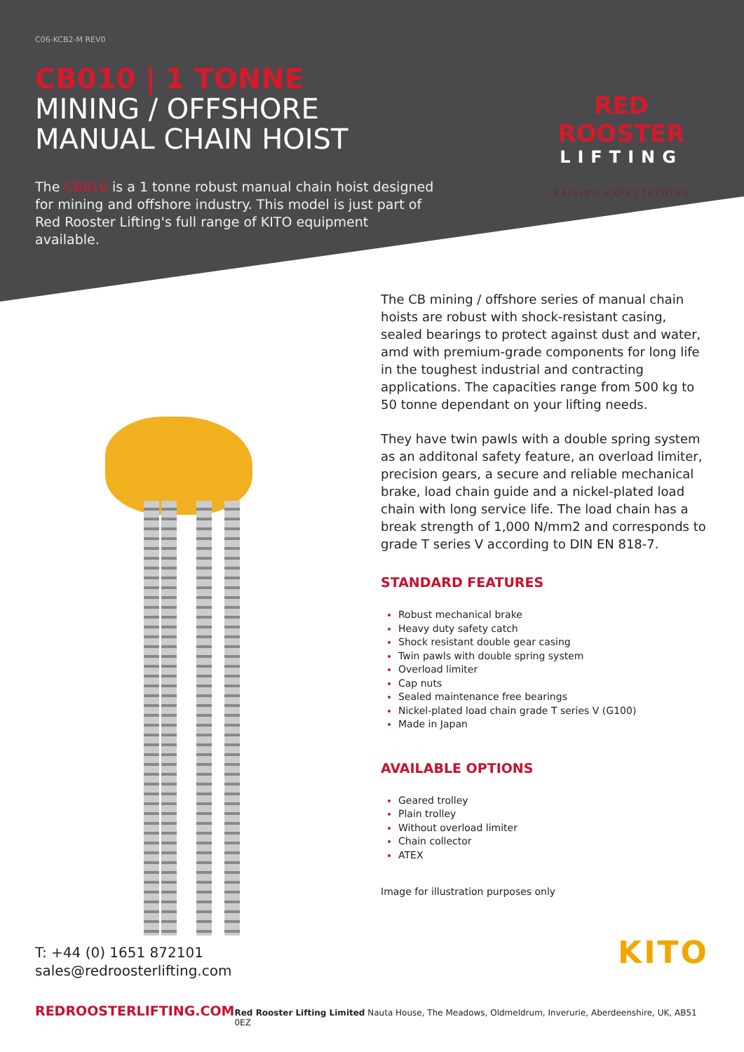C06-KCB2-M REV0
CB010 | 1 TONNE
MINING / OFFSHORE
MANUAL CHAIN HOIST
The CB010 is a 1 tonne robust manual chain hoist designed for mining and offshore industry. This model is just part of Red Rooster Lifting's full range of KITO equipment available.
RED ROOSTER
LIFTING
RAISING EXPECTATIONS
The CB mining / offshore series of manual chain hoists are robust with shock-resistant casing, sealed bearings to protect against dust and water, amd with premium-grade components for long life in the toughest industrial and contracting applications. The capacities range from 500 kg to 50 tonne dependant on your lifting needs.
They have twin pawls with a double spring system as an additonal safety feature, an overload limiter, precision gears, a secure and reliable mechanical brake, load chain guide and a nickel-plated load chain with long service life. The load chain has a break strength of 1,000 N/mm2 and corresponds to grade T series V according to DIN EN 818-7.
STANDARD FEATURES
Robust mechanical brake
Heavy duty safety catch
Shock resistant double gear casing
Twin pawls with double spring system
Overload limiter
Cap nuts
Sealed maintenance free bearings
Nickel-plated load chain grade T series V (G100)
Made in Japan
AVAILABLE OPTIONS
Geared trolley
Plain trolley
Without overload limiter
Chain collector
ATEX
Image for illustration purposes only
T: +44 (0) 1651 872101
sales@redroosterlifting.com
KITO
REDROOSTERLIFTING.COM Red Rooster Lifting Limited Nauta House, The Meadows, Oldmeldrum, Inverurie, Aberdeenshire, UK, AB51 0EZ